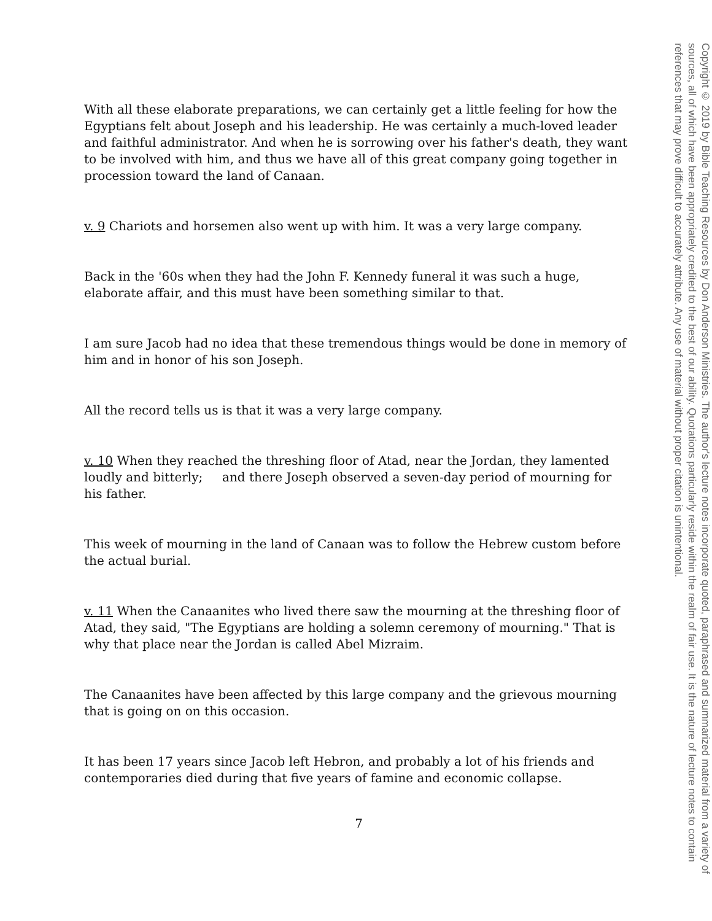With all these elaborate preparations, we can certainly get a little feeling for how the Egyptians felt about Joseph and his leadership. He was certainly a much-loved leader and faithful administrator. And when he is sorrowing over his father's death, they want to be involved with him, and thus we have all of this great company going together in procession toward the land of Canaan.
v. 9 Chariots and horsemen also went up with him. It was a very large company.
Back in the '60s when they had the John F. Kennedy funeral it was such a huge, elaborate affair, and this must have been something similar to that.
I am sure Jacob had no idea that these tremendous things would be done in memory of him and in honor of his son Joseph.
All the record tells us is that it was a very large company.
v. 10 When they reached the threshing floor of Atad, near the Jordan, they lamented loudly and bitterly; and there Joseph observed a seven-day period of mourning for his father.
This week of mourning in the land of Canaan was to follow the Hebrew custom before the actual burial.
v. 11 When the Canaanites who lived there saw the mourning at the threshing floor of Atad, they said, "The Egyptians are holding a solemn ceremony of mourning." That is why that place near the Jordan is called Abel Mizraim.
The Canaanites have been affected by this large company and the grievous mourning that is going on on this occasion.
It has been 17 years since Jacob left Hebron, and probably a lot of his friends and contemporaries died during that five years of famine and economic collapse.
7
Copyright © 2019 by Bible Teaching Resources by Don Anderson Ministries. The author's lecture notes incorporate quoted, paraphrased and summarized material from a variety of sources, all of which have been appropriately credited to the best of our ability. Quotations particularly reside within the realm of fair use. It is the nature of lecture notes to contain references that may prove difficult to accurately attribute. Any use of material without proper citation is unintentional.